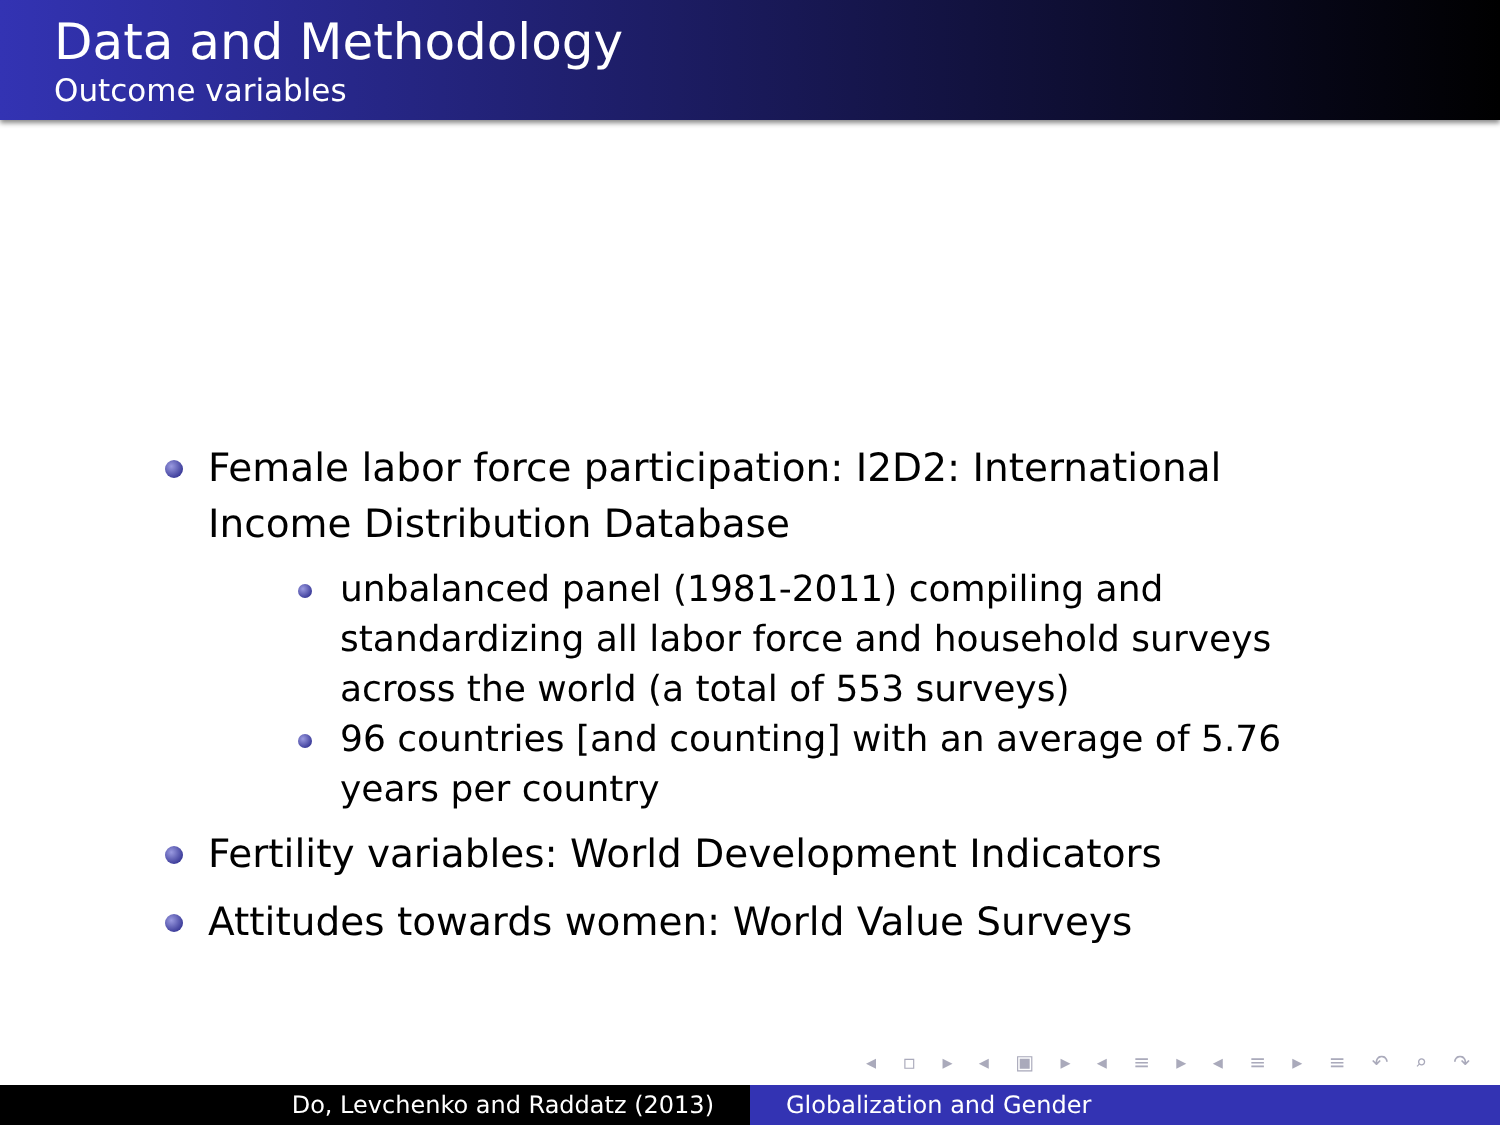Data and Methodology
Outcome variables
Female labor force participation: I2D2: International Income Distribution Database
unbalanced panel (1981-2011) compiling and standardizing all labor force and household surveys across the world (a total of 553 surveys)
96 countries [and counting] with an average of 5.76 years per country
Fertility variables: World Development Indicators
Attitudes towards women: World Value Surveys
◂ ▫ ▸ ◂ ▣ ▸ ◂ ≡ ▸ ◂ ≡ ▸ ≡ ↶ ⌕ ↷
Do, Levchenko and Raddatz (2013) Globalization and Gender